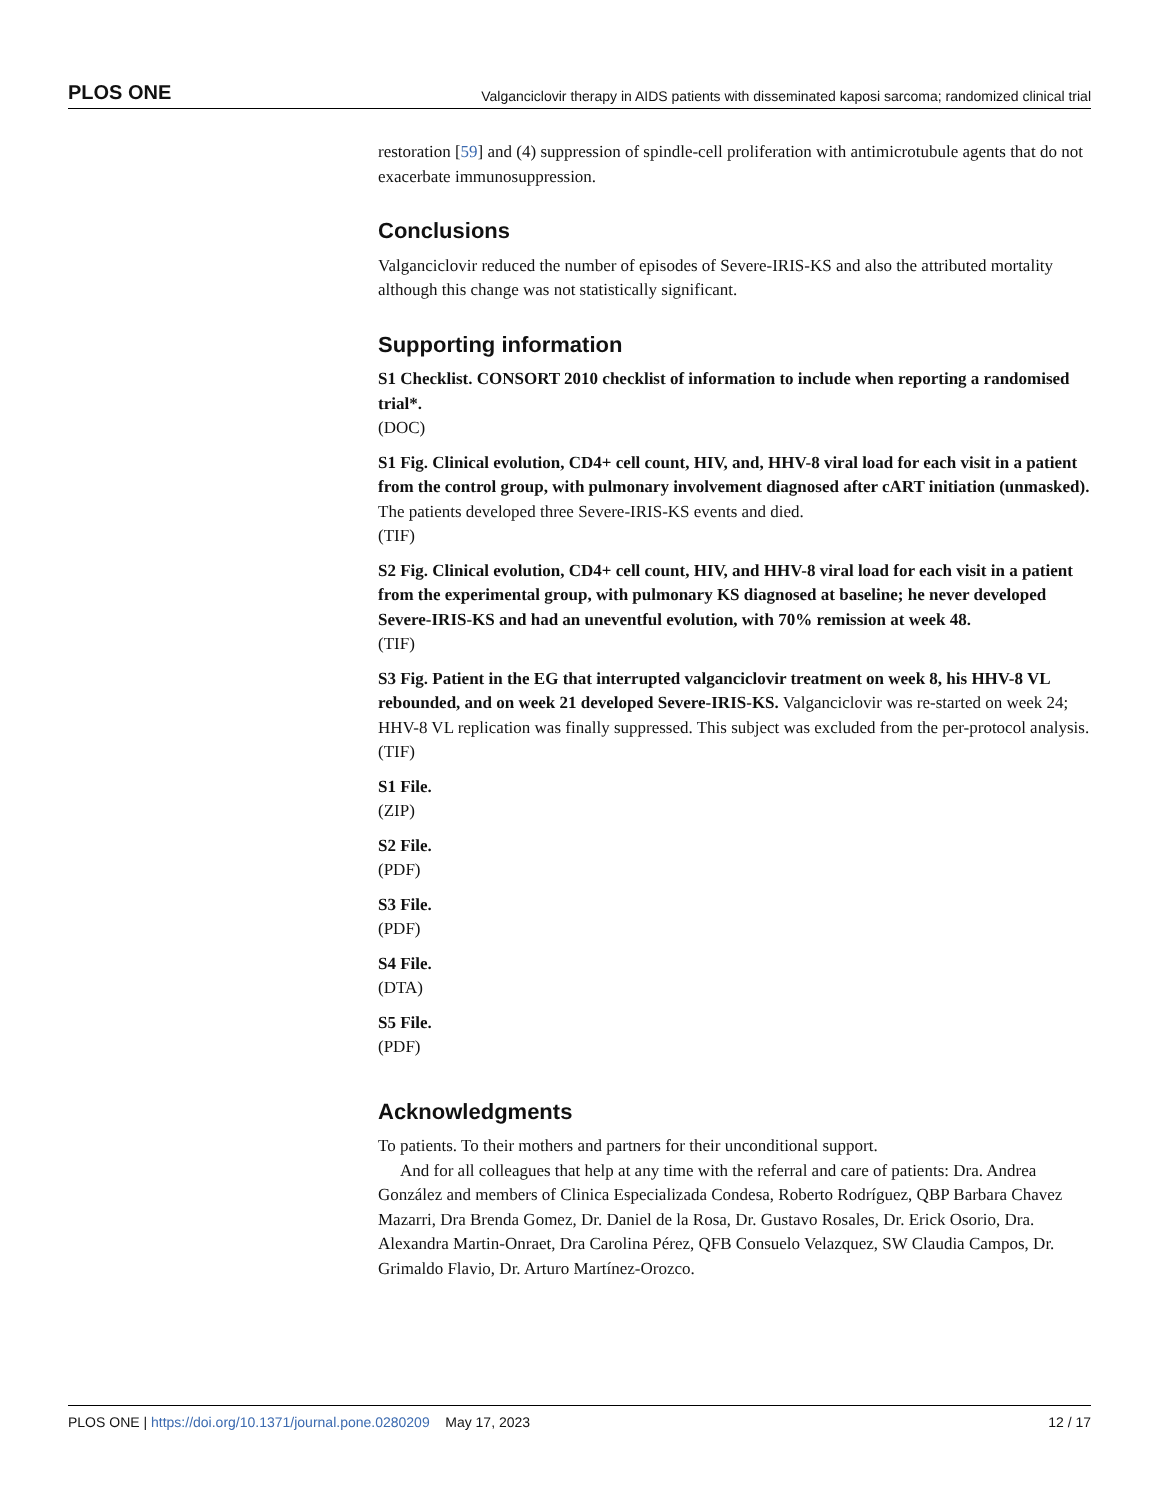PLOS ONE Valganciclovir therapy in AIDS patients with disseminated kaposi sarcoma; randomized clinical trial
restoration [59] and (4) suppression of spindle-cell proliferation with antimicrotubule agents that do not exacerbate immunosuppression.
Conclusions
Valganciclovir reduced the number of episodes of Severe-IRIS-KS and also the attributed mortality although this change was not statistically significant.
Supporting information
S1 Checklist. CONSORT 2010 checklist of information to include when reporting a randomised trial*.
(DOC)
S1 Fig. Clinical evolution, CD4+ cell count, HIV, and, HHV-8 viral load for each visit in a patient from the control group, with pulmonary involvement diagnosed after cART initiation (unmasked). The patients developed three Severe-IRIS-KS events and died.
(TIF)
S2 Fig. Clinical evolution, CD4+ cell count, HIV, and HHV-8 viral load for each visit in a patient from the experimental group, with pulmonary KS diagnosed at baseline; he never developed Severe-IRIS-KS and had an uneventful evolution, with 70% remission at week 48.
(TIF)
S3 Fig. Patient in the EG that interrupted valganciclovir treatment on week 8, his HHV-8 VL rebounded, and on week 21 developed Severe-IRIS-KS. Valganciclovir was re-started on week 24; HHV-8 VL replication was finally suppressed. This subject was excluded from the per-protocol analysis.
(TIF)
S1 File.
(ZIP)
S2 File.
(PDF)
S3 File.
(PDF)
S4 File.
(DTA)
S5 File.
(PDF)
Acknowledgments
To patients. To their mothers and partners for their unconditional support.
And for all colleagues that help at any time with the referral and care of patients: Dra. Andrea González and members of Clinica Especializada Condesa, Roberto Rodríguez, QBP Barbara Chavez Mazarri, Dra Brenda Gomez, Dr. Daniel de la Rosa, Dr. Gustavo Rosales, Dr. Erick Osorio, Dra. Alexandra Martin-Onraet, Dra Carolina Pérez, QFB Consuelo Velazquez, SW Claudia Campos, Dr. Grimaldo Flavio, Dr. Arturo Martínez-Orozco.
PLOS ONE | https://doi.org/10.1371/journal.pone.0280209 May 17, 2023 12 / 17